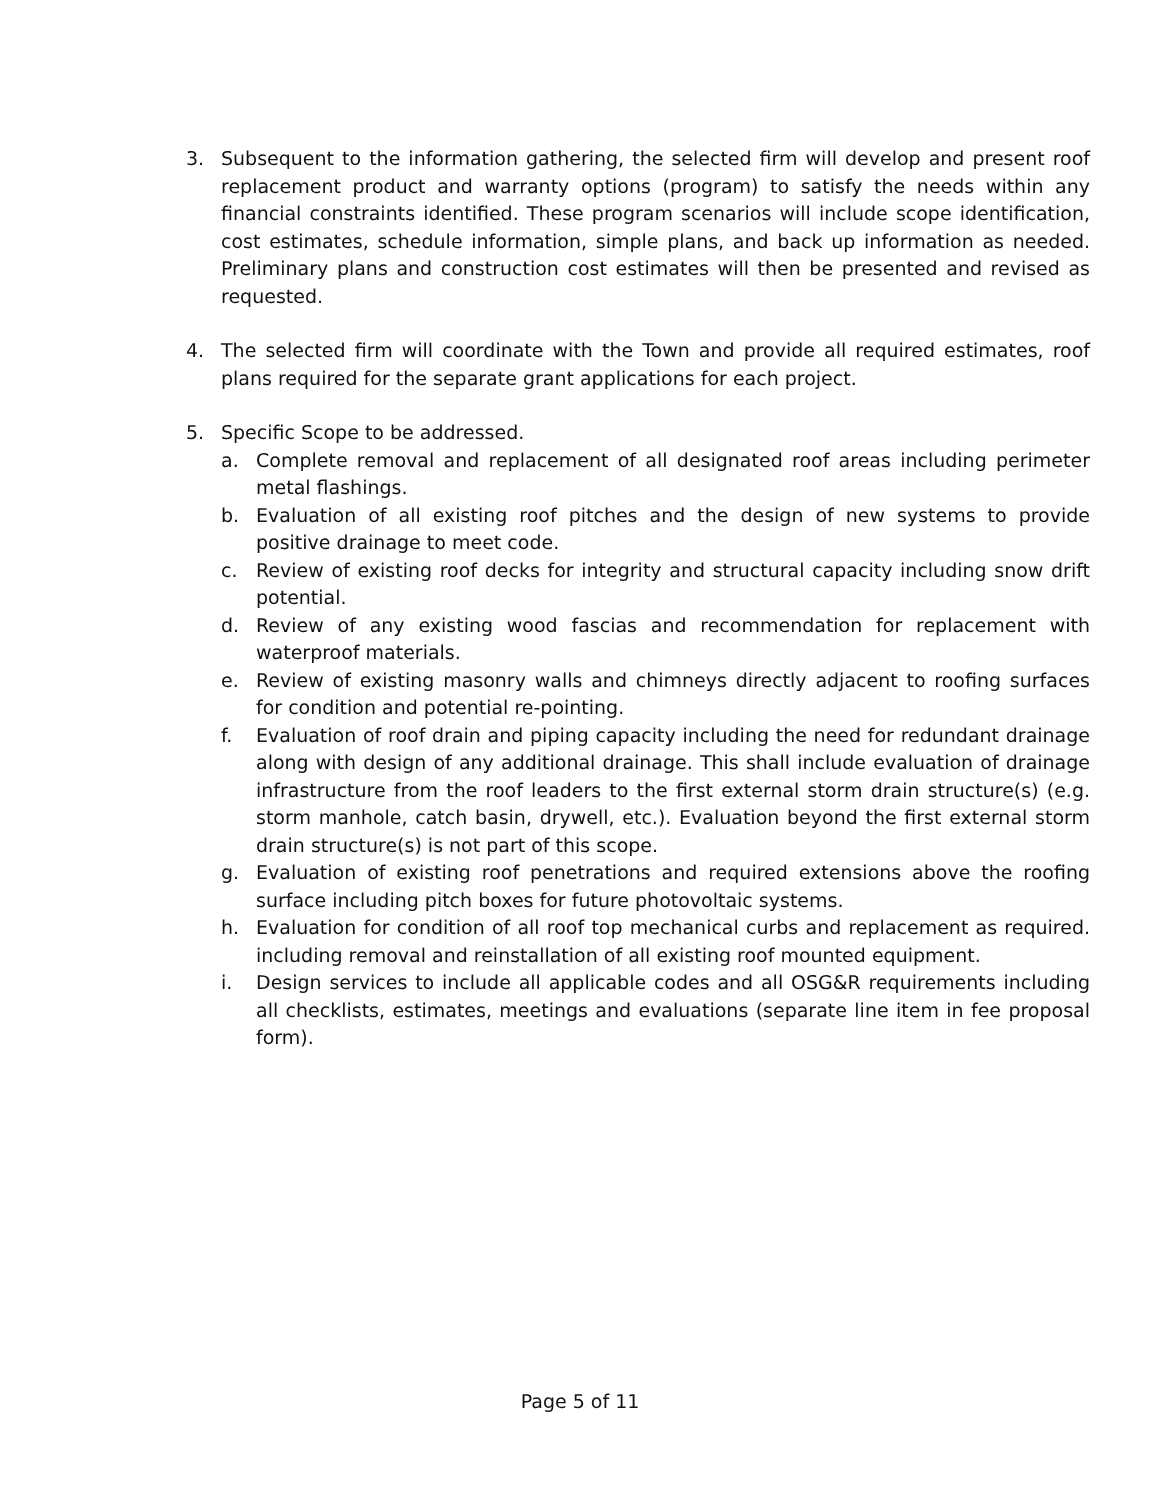3. Subsequent to the information gathering, the selected firm will develop and present roof replacement product and warranty options (program) to satisfy the needs within any financial constraints identified. These program scenarios will include scope identification, cost estimates, schedule information, simple plans, and back up information as needed. Preliminary plans and construction cost estimates will then be presented and revised as requested.
4. The selected firm will coordinate with the Town and provide all required estimates, roof plans required for the separate grant applications for each project.
5. Specific Scope to be addressed.
a. Complete removal and replacement of all designated roof areas including perimeter metal flashings.
b. Evaluation of all existing roof pitches and the design of new systems to provide positive drainage to meet code.
c. Review of existing roof decks for integrity and structural capacity including snow drift potential.
d. Review of any existing wood fascias and recommendation for replacement with waterproof materials.
e. Review of existing masonry walls and chimneys directly adjacent to roofing surfaces for condition and potential re-pointing.
f. Evaluation of roof drain and piping capacity including the need for redundant drainage along with design of any additional drainage. This shall include evaluation of drainage infrastructure from the roof leaders to the first external storm drain structure(s) (e.g. storm manhole, catch basin, drywell, etc.). Evaluation beyond the first external storm drain structure(s) is not part of this scope.
g. Evaluation of existing roof penetrations and required extensions above the roofing surface including pitch boxes for future photovoltaic systems.
h. Evaluation for condition of all roof top mechanical curbs and replacement as required. including removal and reinstallation of all existing roof mounted equipment.
i. Design services to include all applicable codes and all OSG&R requirements including all checklists, estimates, meetings and evaluations (separate line item in fee proposal form).
Page 5 of 11